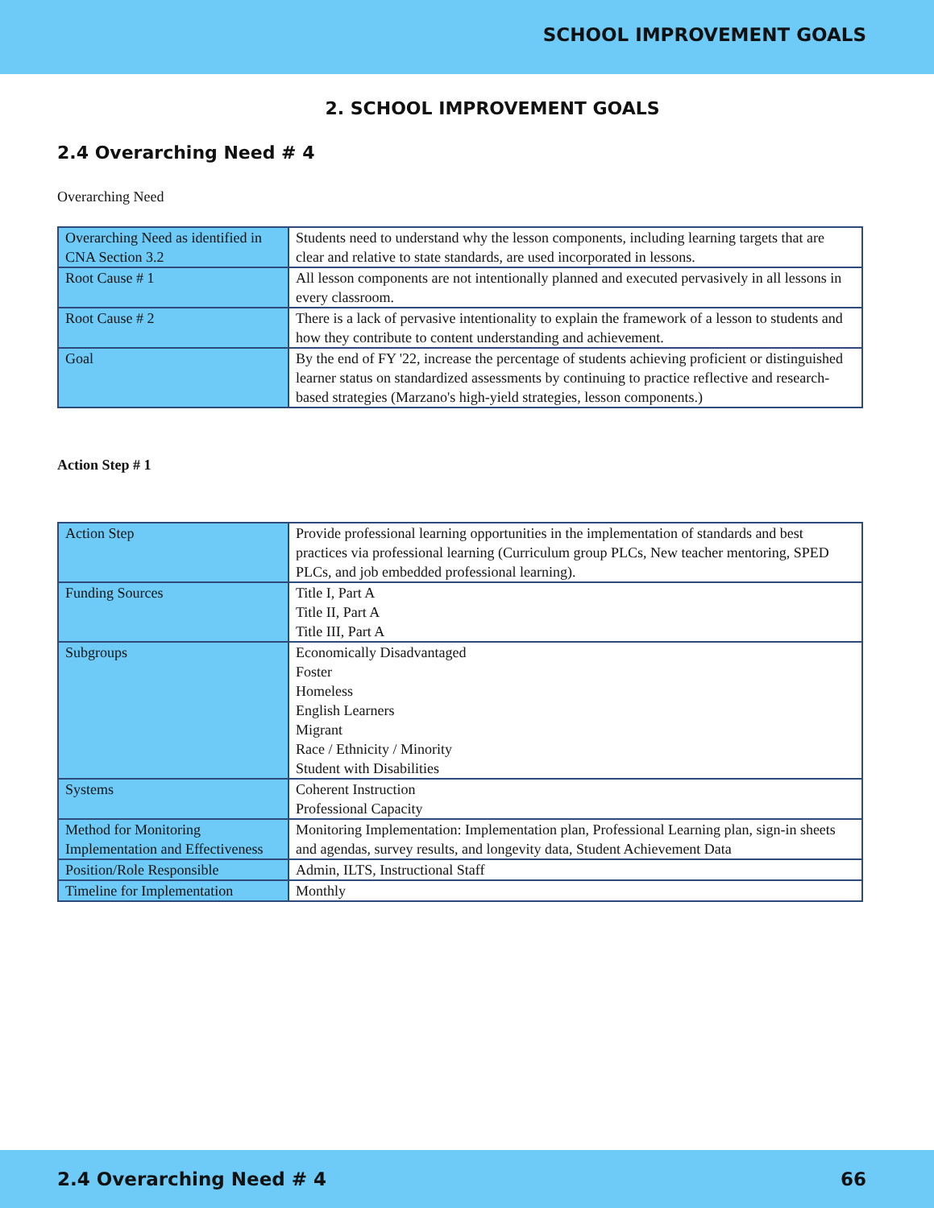SCHOOL IMPROVEMENT GOALS
2. SCHOOL IMPROVEMENT GOALS
2.4 Overarching Need # 4
Overarching Need
| Overarching Need as identified in CNA Section 3.2 | Students need to understand why the lesson components, including learning targets that are clear and relative to state standards, are used incorporated in lessons. |
| Root Cause # 1 | All lesson components are not intentionally planned and executed pervasively in all lessons in every classroom. |
| Root Cause # 2 | There is a lack of pervasive intentionality to explain the framework of a lesson to students and how they contribute to content understanding and achievement. |
| Goal | By the end of FY '22, increase the percentage of students achieving proficient or distinguished learner status on standardized assessments by continuing to practice reflective and research-based strategies (Marzano's high-yield strategies, lesson components.) |
Action Step # 1
| Action Step | Provide professional learning opportunities in the implementation of standards and best practices via professional learning (Curriculum group PLCs, New teacher mentoring, SPED PLCs, and job embedded professional learning). |
| Funding Sources | Title I, Part A Title II, Part A Title III, Part A |
| Subgroups | Economically Disadvantaged Foster Homeless English Learners Migrant Race / Ethnicity / Minority Student with Disabilities |
| Systems | Coherent Instruction Professional Capacity |
| Method for Monitoring Implementation and Effectiveness | Monitoring Implementation: Implementation plan, Professional Learning plan, sign-in sheets and agendas, survey results, and longevity data, Student Achievement Data |
| Position/Role Responsible | Admin, ILTS, Instructional Staff |
| Timeline for Implementation | Monthly |
2.4 Overarching Need # 4 66